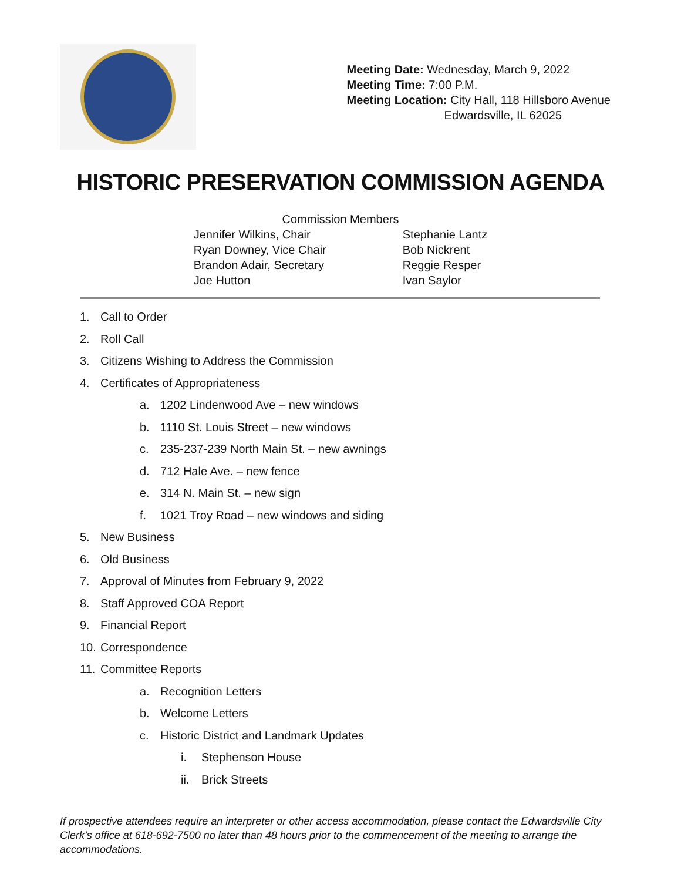Meeting Date: Wednesday, March 9, 2022
Meeting Time: 7:00 P.M.
Meeting Location: City Hall, 118 Hillsboro Avenue
Edwardsville, IL 62025
HISTORIC PRESERVATION COMMISSION AGENDA
Commission Members
Jennifer Wilkins, Chair
Ryan Downey, Vice Chair
Brandon Adair, Secretary
Joe Hutton
Stephanie Lantz
Bob Nickrent
Reggie Resper
Ivan Saylor
1. Call to Order
2. Roll Call
3. Citizens Wishing to Address the Commission
4. Certificates of Appropriateness
a. 1202 Lindenwood Ave – new windows
b. 1110 St. Louis Street – new windows
c. 235-237-239 North Main St. – new awnings
d. 712 Hale Ave. – new fence
e. 314 N. Main St. – new sign
f. 1021 Troy Road – new windows and siding
5. New Business
6. Old Business
7. Approval of Minutes from February 9, 2022
8. Staff Approved COA Report
9. Financial Report
10. Correspondence
11. Committee Reports
a. Recognition Letters
b. Welcome Letters
c. Historic District and Landmark Updates
i. Stephenson House
ii. Brick Streets
If prospective attendees require an interpreter or other access accommodation, please contact the Edwardsville City Clerk’s office at 618-692-7500 no later than 48 hours prior to the commencement of the meeting to arrange the accommodations.